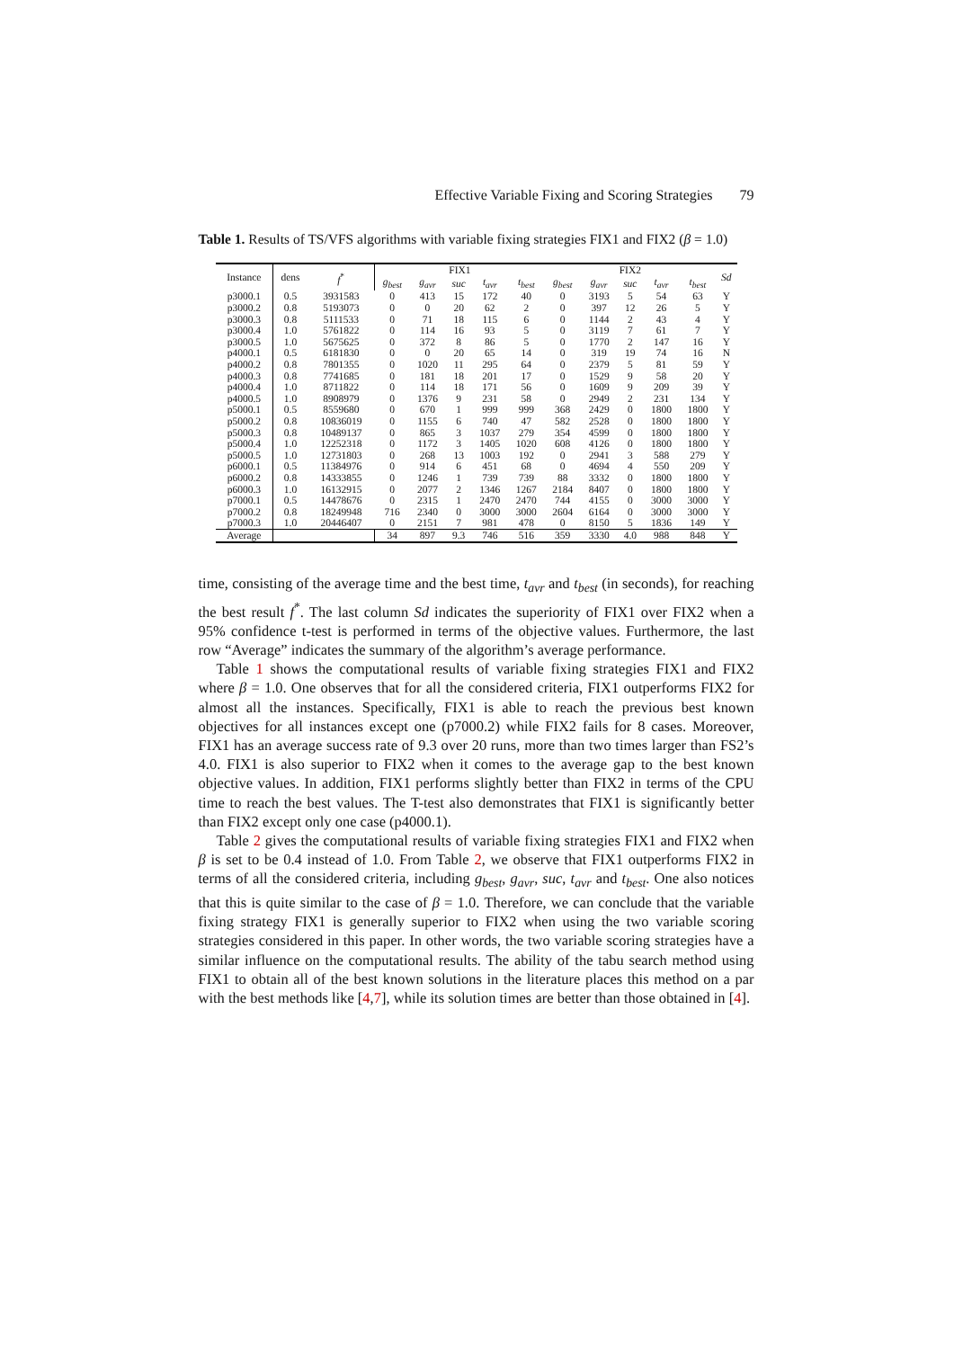Effective Variable Fixing and Scoring Strategies 79
Table 1. Results of TS/VFS algorithms with variable fixing strategies FIX1 and FIX2 (β = 1.0)
| Instance | dens | f<sup>*</sup> | FIX1 | | | | | FIX2 | | | | | Sd |
| --- | --- | --- | --- | --- | --- | --- | --- | --- | --- | --- | --- | --- | --- |
| | | | g<sub>best</sub> | g<sub>avr</sub> | suc | t<sub>avr</sub> | t<sub>best</sub> | g<sub>best</sub> | g<sub>avr</sub> | suc | t<sub>avr</sub> | t<sub>best</sub> | |
| p3000.1 | 0.5 | 3931583 | 0 | 413 | 15 | 172 | 40 | 0 | 3193 | 5 | 54 | 63 | Y |
| p3000.2 | 0.8 | 5193073 | 0 | 0 | 20 | 62 | 2 | 0 | 397 | 12 | 26 | 5 | Y |
| p3000.3 | 0.8 | 5111533 | 0 | 71 | 18 | 115 | 6 | 0 | 1144 | 2 | 43 | 4 | Y |
| p3000.4 | 1.0 | 5761822 | 0 | 114 | 16 | 93 | 5 | 0 | 3119 | 7 | 61 | 7 | Y |
| p3000.5 | 1.0 | 5675625 | 0 | 372 | 8 | 86 | 5 | 0 | 1770 | 2 | 147 | 16 | Y |
| p4000.1 | 0.5 | 6181830 | 0 | 0 | 20 | 65 | 14 | 0 | 319 | 19 | 74 | 16 | N |
| p4000.2 | 0.8 | 7801355 | 0 | 1020 | 11 | 295 | 64 | 0 | 2379 | 5 | 81 | 59 | Y |
| p4000.3 | 0.8 | 7741685 | 0 | 181 | 18 | 201 | 17 | 0 | 1529 | 9 | 58 | 20 | Y |
| p4000.4 | 1.0 | 8711822 | 0 | 114 | 18 | 171 | 56 | 0 | 1609 | 9 | 209 | 39 | Y |
| p4000.5 | 1.0 | 8908979 | 0 | 1376 | 9 | 231 | 58 | 0 | 2949 | 2 | 231 | 134 | Y |
| p5000.1 | 0.5 | 8559680 | 0 | 670 | 1 | 999 | 999 | 368 | 2429 | 0 | 1800 | 1800 | Y |
| p5000.2 | 0.8 | 10836019 | 0 | 1155 | 6 | 740 | 47 | 582 | 2528 | 0 | 1800 | 1800 | Y |
| p5000.3 | 0.8 | 10489137 | 0 | 865 | 3 | 1037 | 279 | 354 | 4599 | 0 | 1800 | 1800 | Y |
| p5000.4 | 1.0 | 12252318 | 0 | 1172 | 3 | 1405 | 1020 | 608 | 4126 | 0 | 1800 | 1800 | Y |
| p5000.5 | 1.0 | 12731803 | 0 | 268 | 13 | 1003 | 192 | 0 | 2941 | 3 | 588 | 279 | Y |
| p6000.1 | 0.5 | 11384976 | 0 | 914 | 6 | 451 | 68 | 0 | 4694 | 4 | 550 | 209 | Y |
| p6000.2 | 0.8 | 14333855 | 0 | 1246 | 1 | 739 | 739 | 88 | 3332 | 0 | 1800 | 1800 | Y |
| p6000.3 | 1.0 | 16132915 | 0 | 2077 | 2 | 1346 | 1267 | 2184 | 8407 | 0 | 1800 | 1800 | Y |
| p7000.1 | 0.5 | 14478676 | 0 | 2315 | 1 | 2470 | 2470 | 744 | 4155 | 0 | 3000 | 3000 | Y |
| p7000.2 | 0.8 | 18249948 | 716 | 2340 | 0 | 3000 | 3000 | 2604 | 6164 | 0 | 3000 | 3000 | Y |
| p7000.3 | 1.0 | 20446407 | 0 | 2151 | 7 | 981 | 478 | 0 | 8150 | 5 | 1836 | 149 | Y |
| Average | | | 34 | 897 | 9.3 | 746 | 516 | 359 | 3330 | 4.0 | 988 | 848 | Y |
time, consisting of the average time and the best time, t<sub>avr</sub> and t<sub>best</sub> (in seconds), for reaching the best result f<sup>*</sup>. The last column Sd indicates the superiority of FIX1 over FIX2 when a 95% confidence t-test is performed in terms of the objective values. Furthermore, the last row “Average” indicates the summary of the algorithm’s average performance.
Table 1 shows the computational results of variable fixing strategies FIX1 and FIX2 where β = 1.0. One observes that for all the considered criteria, FIX1 outperforms FIX2 for almost all the instances. Specifically, FIX1 is able to reach the previous best known objectives for all instances except one (p7000.2) while FIX2 fails for 8 cases. Moreover, FIX1 has an average success rate of 9.3 over 20 runs, more than two times larger than FS2’s 4.0. FIX1 is also superior to FIX2 when it comes to the average gap to the best known objective values. In addition, FIX1 performs slightly better than FIX2 in terms of the CPU time to reach the best values. The T-test also demonstrates that FIX1 is significantly better than FIX2 except only one case (p4000.1).
Table 2 gives the computational results of variable fixing strategies FIX1 and FIX2 when β is set to be 0.4 instead of 1.0. From Table 2, we observe that FIX1 outperforms FIX2 in terms of all the considered criteria, including g<sub>best</sub>, g<sub>avr</sub>, suc, t<sub>avr</sub> and t<sub>best</sub>. One also notices that this is quite similar to the case of β = 1.0. Therefore, we can conclude that the variable fixing strategy FIX1 is generally superior to FIX2 when using the two variable scoring strategies considered in this paper. In other words, the two variable scoring strategies have a similar influence on the computational results. The ability of the tabu search method using FIX1 to obtain all of the best known solutions in the literature places this method on a par with the best methods like [4,7], while its solution times are better than those obtained in [4].